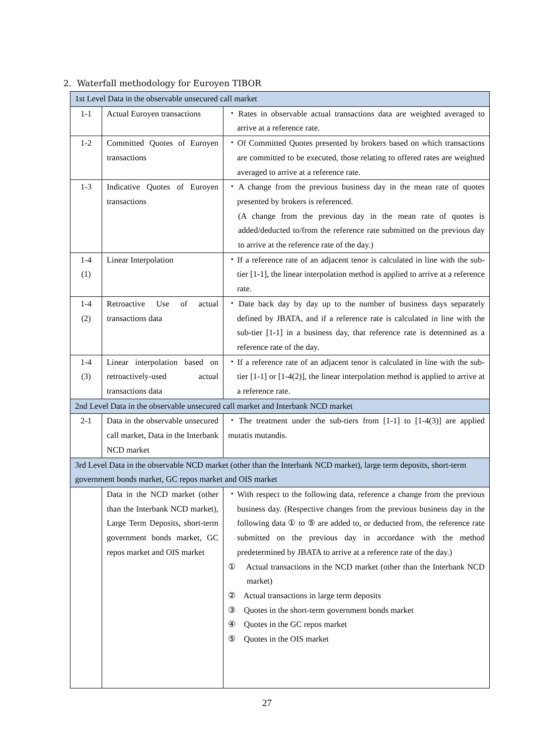2. Waterfall methodology for Euroyen TIBOR
| 1st Level Data in the observable unsecured call market | | |
| --- | --- | --- |
| 1-1 | Actual Euroyen transactions | ・Rates in observable actual transactions data are weighted averaged to arrive at a reference rate. |
| 1-2 | Committed Quotes of Euroyen transactions | ・Of Committed Quotes presented by brokers based on which transactions are committed to be executed, those relating to offered rates are weighted averaged to arrive at a reference rate. |
| 1-3 | Indicative Quotes of Euroyen transactions | ・A change from the previous business day in the mean rate of quotes presented by brokers is referenced. (A change from the previous day in the mean rate of quotes is added/deducted to/from the reference rate submitted on the previous day to arrive at the reference rate of the day.) |
| 1-4 (1) | Linear Interpolation | ・If a reference rate of an adjacent tenor is calculated in line with the sub-tier [1-1], the linear interpolation method is applied to arrive at a reference rate. |
| 1-4 (2) | Retroactive Use of actual transactions data | ・Date back day by day up to the number of business days separately defined by JBATA, and if a reference rate is calculated in line with the sub-tier [1-1] in a business day, that reference rate is determined as a reference rate of the day. |
| 1-4 (3) | Linear interpolation based on retroactively-used actual transactions data | ・If a reference rate of an adjacent tenor is calculated in line with the sub-tier [1-1] or [1-4(2)], the linear interpolation method is applied to arrive at a reference rate. |
| 2nd Level Data in the observable unsecured call market and Interbank NCD market | | |
| 2-1 | Data in the observable unsecured call market, Data in the Interbank NCD market | ・The treatment under the sub-tiers from [1-1] to [1-4(3)] are applied mutatis mutandis. |
| 3rd Level Data in the observable NCD market (other than the Interbank NCD market), large term deposits, short-term government bonds market, GC repos market and OIS market | | |
| | Data in the NCD market (other than the Interbank NCD market), Large Term Deposits, short-term government bonds market, GC repos market and OIS market | ・With respect to the following data, reference a change from the previous business day. (Respective changes from the previous business day in the following data ① to ⑤ are added to, or deducted from, the reference rate submitted on the previous day in accordance with the method predetermined by JBATA to arrive at a reference rate of the day.) ① Actual transactions in the NCD market (other than the Interbank NCD market) ② Actual transactions in large term deposits ③ Quotes in the short-term government bonds market ④ Quotes in the GC repos market ⑤ Quotes in the OIS market |
27